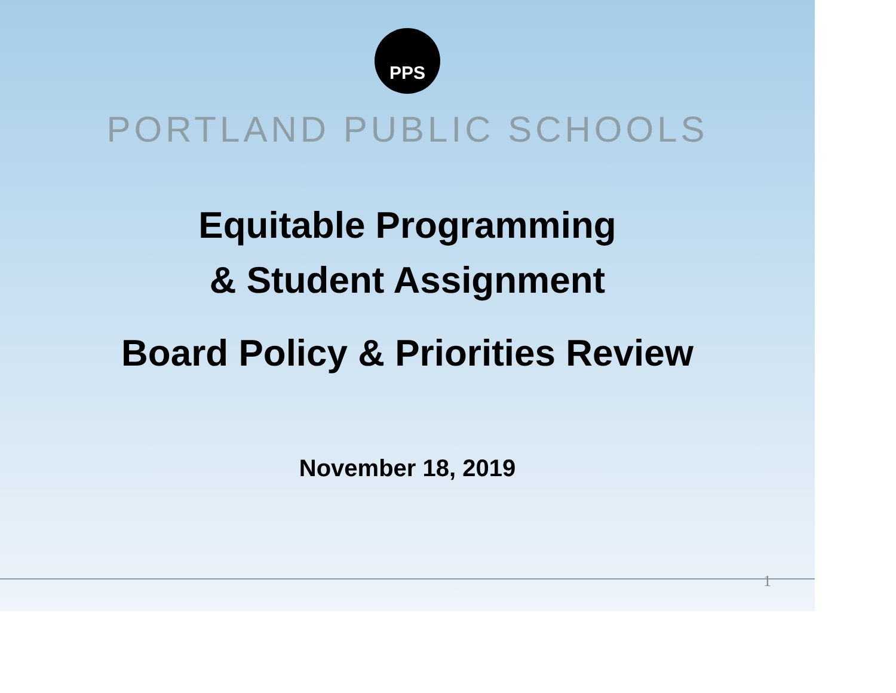PPS
PORTLAND PUBLIC SCHOOLS
Equitable Programming
& Student Assignment
Board Policy & Priorities Review
November 18, 2019
1